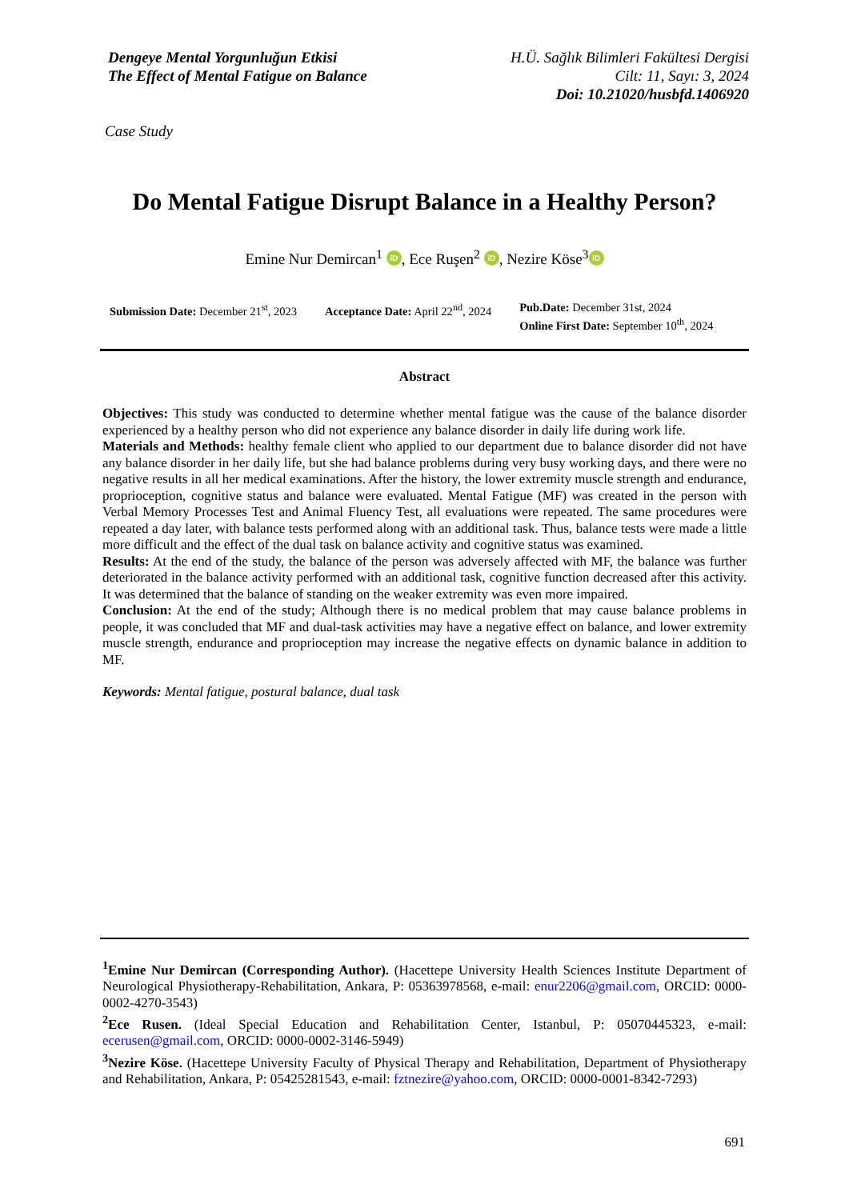Dengeye Mental Yorgunluğun Etkisi
The Effect of Mental Fatigue on Balance
H.Ü. Sağlık Bilimleri Fakültesi Dergisi
Cilt: 11, Sayı: 3, 2024
Doi: 10.21020/husbfd.1406920
Case Study
Do Mental Fatigue Disrupt Balance in a Healthy Person?
Emine Nur Demircan<sup>1</sup> iD, Ece Ruşen<sup>2</sup> iD, Nezire Köse<sup>3</sup> iD
Submission Date: December 21<sup>st</sup>, 2023
Acceptance Date: April 22<sup>nd</sup>, 2024
Pub.Date: December 31st, 2024
Online First Date: September 10<sup>th</sup>, 2024
Abstract
Objectives: This study was conducted to determine whether mental fatigue was the cause of the balance disorder experienced by a healthy person who did not experience any balance disorder in daily life during work life.
Materials and Methods: healthy female client who applied to our department due to balance disorder did not have any balance disorder in her daily life, but she had balance problems during very busy working days, and there were no negative results in all her medical examinations. After the history, the lower extremity muscle strength and endurance, proprioception, cognitive status and balance were evaluated. Mental Fatigue (MF) was created in the person with Verbal Memory Processes Test and Animal Fluency Test, all evaluations were repeated. The same procedures were repeated a day later, with balance tests performed along with an additional task. Thus, balance tests were made a little more difficult and the effect of the dual task on balance activity and cognitive status was examined.
Results: At the end of the study, the balance of the person was adversely affected with MF, the balance was further deteriorated in the balance activity performed with an additional task, cognitive function decreased after this activity. It was determined that the balance of standing on the weaker extremity was even more impaired.
Conclusion: At the end of the study; Although there is no medical problem that may cause balance problems in people, it was concluded that MF and dual-task activities may have a negative effect on balance, and lower extremity muscle strength, endurance and proprioception may increase the negative effects on dynamic balance in addition to MF.
Keywords: Mental fatigue, postural balance, dual task
<sup>1</sup> Emine Nur Demircan (Corresponding Author). (Hacettepe University Health Sciences Institute Department of Neurological Physiotherapy-Rehabilitation, Ankara, P: 05363978568, e-mail: enur2206@gmail.com, ORCID: 0000-0002-4270-3543)
<sup>2</sup> Ece Rusen. (Ideal Special Education and Rehabilitation Center, Istanbul, P: 05070445323, e-mail: ecerusen@gmail.com, ORCID: 0000-0002-3146-5949)
<sup>3</sup> Nezire Köse. (Hacettepe University Faculty of Physical Therapy and Rehabilitation, Department of Physiotherapy and Rehabilitation, Ankara, P: 05425281543, e-mail: fztnezire@yahoo.com, ORCID: 0000-0001-8342-7293)
691